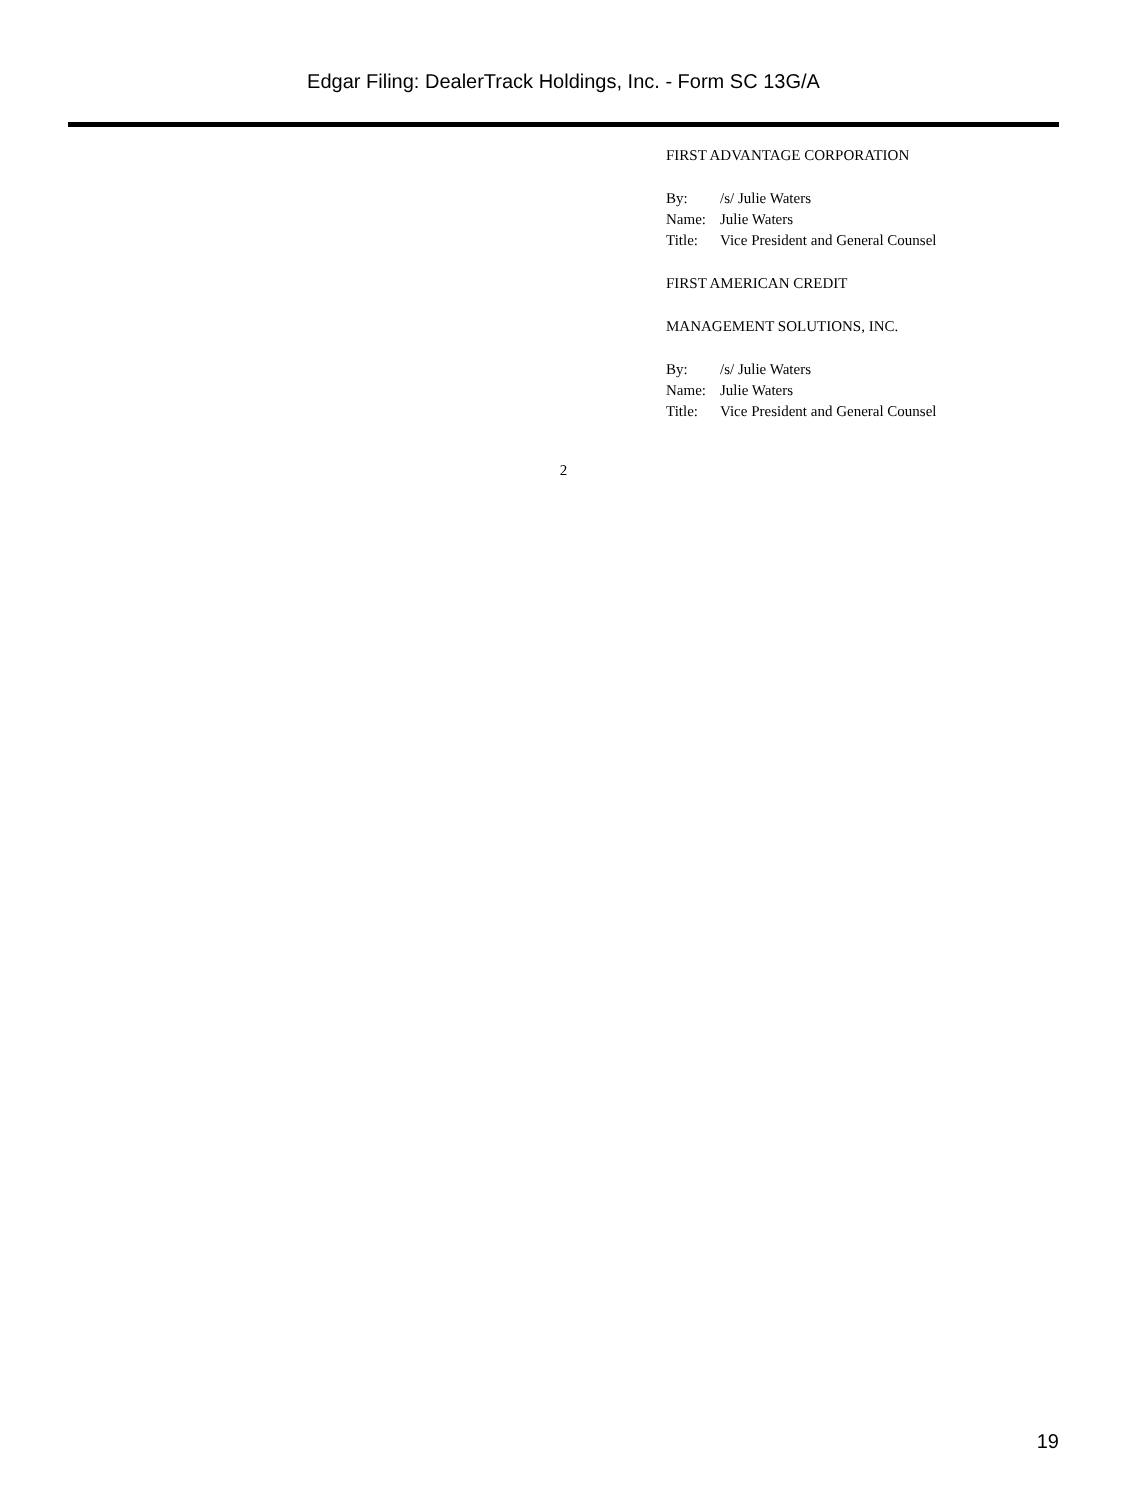Edgar Filing: DealerTrack Holdings, Inc. - Form SC 13G/A
FIRST ADVANTAGE CORPORATION
By: /s/ Julie Waters
Name: Julie Waters
Title: Vice President and General Counsel
FIRST AMERICAN CREDIT
MANAGEMENT SOLUTIONS, INC.
By: /s/ Julie Waters
Name: Julie Waters
Title: Vice President and General Counsel
2
19